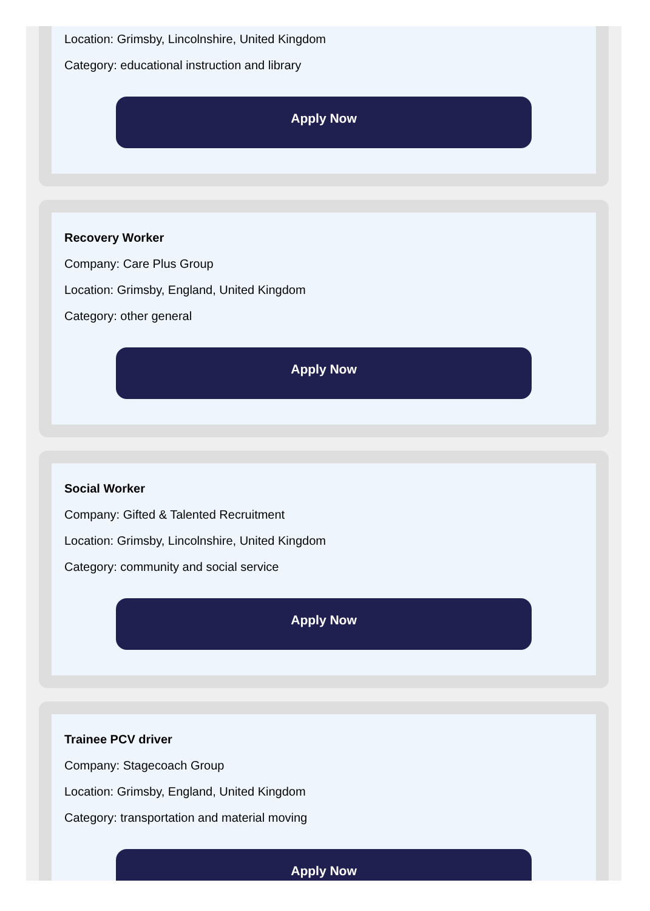Location: Grimsby, Lincolnshire, United Kingdom
Category: educational instruction and library
Apply Now
Recovery Worker
Company: Care Plus Group
Location: Grimsby, England, United Kingdom
Category: other general
Apply Now
Social Worker
Company: Gifted & Talented Recruitment
Location: Grimsby, Lincolnshire, United Kingdom
Category: community and social service
Apply Now
Trainee PCV driver
Company: Stagecoach Group
Location: Grimsby, England, United Kingdom
Category: transportation and material moving
Apply Now